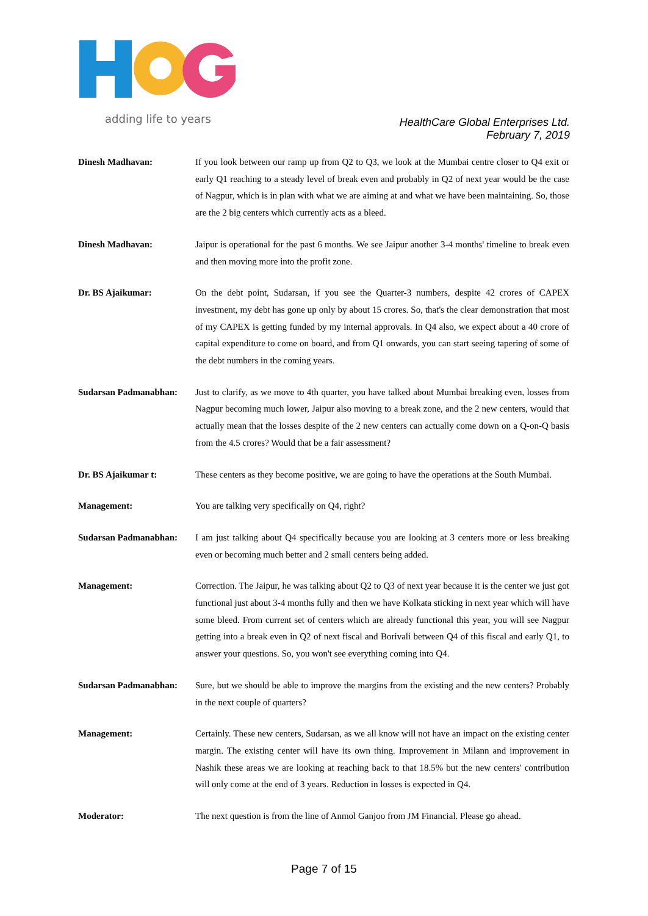adding life to years
HealthCare Global Enterprises Ltd.
February 7, 2019
Dinesh Madhavan: If you look between our ramp up from Q2 to Q3, we look at the Mumbai centre closer to Q4 exit or early Q1 reaching to a steady level of break even and probably in Q2 of next year would be the case of Nagpur, which is in plan with what we are aiming at and what we have been maintaining. So, those are the 2 big centers which currently acts as a bleed.
Dinesh Madhavan: Jaipur is operational for the past 6 months. We see Jaipur another 3-4 months' timeline to break even and then moving more into the profit zone.
Dr. BS Ajaikumar: On the debt point, Sudarsan, if you see the Quarter-3 numbers, despite 42 crores of CAPEX investment, my debt has gone up only by about 15 crores. So, that's the clear demonstration that most of my CAPEX is getting funded by my internal approvals. In Q4 also, we expect about a 40 crore of capital expenditure to come on board, and from Q1 onwards, you can start seeing tapering of some of the debt numbers in the coming years.
Sudarsan Padmanabhan: Just to clarify, as we move to 4th quarter, you have talked about Mumbai breaking even, losses from Nagpur becoming much lower, Jaipur also moving to a break zone, and the 2 new centers, would that actually mean that the losses despite of the 2 new centers can actually come down on a Q-on-Q basis from the 4.5 crores? Would that be a fair assessment?
Dr. BS Ajaikumar t: These centers as they become positive, we are going to have the operations at the South Mumbai.
Management: You are talking very specifically on Q4, right?
Sudarsan Padmanabhan: I am just talking about Q4 specifically because you are looking at 3 centers more or less breaking even or becoming much better and 2 small centers being added.
Management: Correction. The Jaipur, he was talking about Q2 to Q3 of next year because it is the center we just got functional just about 3-4 months fully and then we have Kolkata sticking in next year which will have some bleed. From current set of centers which are already functional this year, you will see Nagpur getting into a break even in Q2 of next fiscal and Borivali between Q4 of this fiscal and early Q1, to answer your questions. So, you won't see everything coming into Q4.
Sudarsan Padmanabhan: Sure, but we should be able to improve the margins from the existing and the new centers? Probably in the next couple of quarters?
Management: Certainly. These new centers, Sudarsan, as we all know will not have an impact on the existing center margin. The existing center will have its own thing. Improvement in Milann and improvement in Nashik these areas we are looking at reaching back to that 18.5% but the new centers' contribution will only come at the end of 3 years. Reduction in losses is expected in Q4.
Moderator: The next question is from the line of Anmol Ganjoo from JM Financial. Please go ahead.
Page 7 of 15